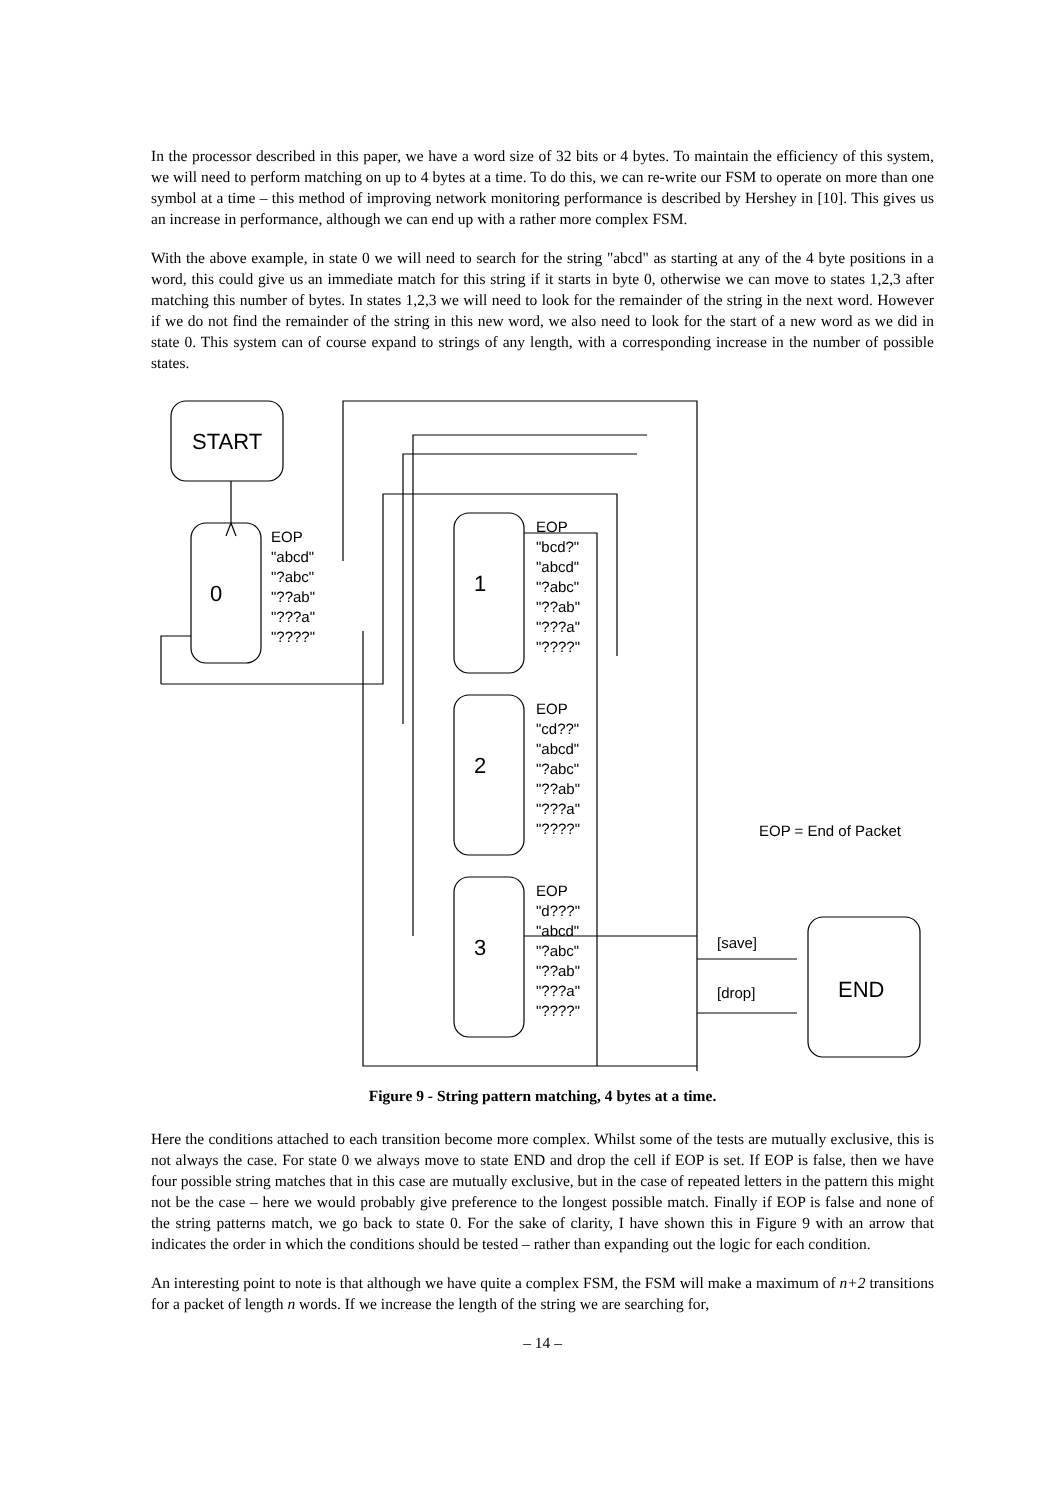In the processor described in this paper, we have a word size of 32 bits or 4 bytes. To maintain the efficiency of this system, we will need to perform matching on up to 4 bytes at a time. To do this, we can re-write our FSM to operate on more than one symbol at a time – this method of improving network monitoring performance is described by Hershey in [10]. This gives us an increase in performance, although we can end up with a rather more complex FSM.
With the above example, in state 0 we will need to search for the string "abcd" as starting at any of the 4 byte positions in a word, this could give us an immediate match for this string if it starts in byte 0, otherwise we can move to states 1,2,3 after matching this number of bytes. In states 1,2,3 we will need to look for the remainder of the string in the next word. However if we do not find the remainder of the string in this new word, we also need to look for the start of a new word as we did in state 0. This system can of course expand to strings of any length, with a corresponding increase in the number of possible states.
START
0
1
2
3
END
EOP
"abcd"
"?abc"
"??ab"
"???a"
"????"
EOP
"bcd?"
"abcd"
"?abc"
"??ab"
"???a"
"????"
EOP
"cd??"
"abcd"
"?abc"
"??ab"
"???a"
"????"
EOP
"d???"
"abcd"
"?abc"
"??ab"
"???a"
"????"
EOP = End of Packet
[save]
[drop]
Figure 9 - String pattern matching, 4 bytes at a time.
Here the conditions attached to each transition become more complex. Whilst some of the tests are mutually exclusive, this is not always the case. For state 0 we always move to state END and drop the cell if EOP is set. If EOP is false, then we have four possible string matches that in this case are mutually exclusive, but in the case of repeated letters in the pattern this might not be the case – here we would probably give preference to the longest possible match. Finally if EOP is false and none of the string patterns match, we go back to state 0. For the sake of clarity, I have shown this in Figure 9 with an arrow that indicates the order in which the conditions should be tested – rather than expanding out the logic for each condition.
An interesting point to note is that although we have quite a complex FSM, the FSM will make a maximum of n+2 transitions for a packet of length n words. If we increase the length of the string we are searching for,
– 14 –